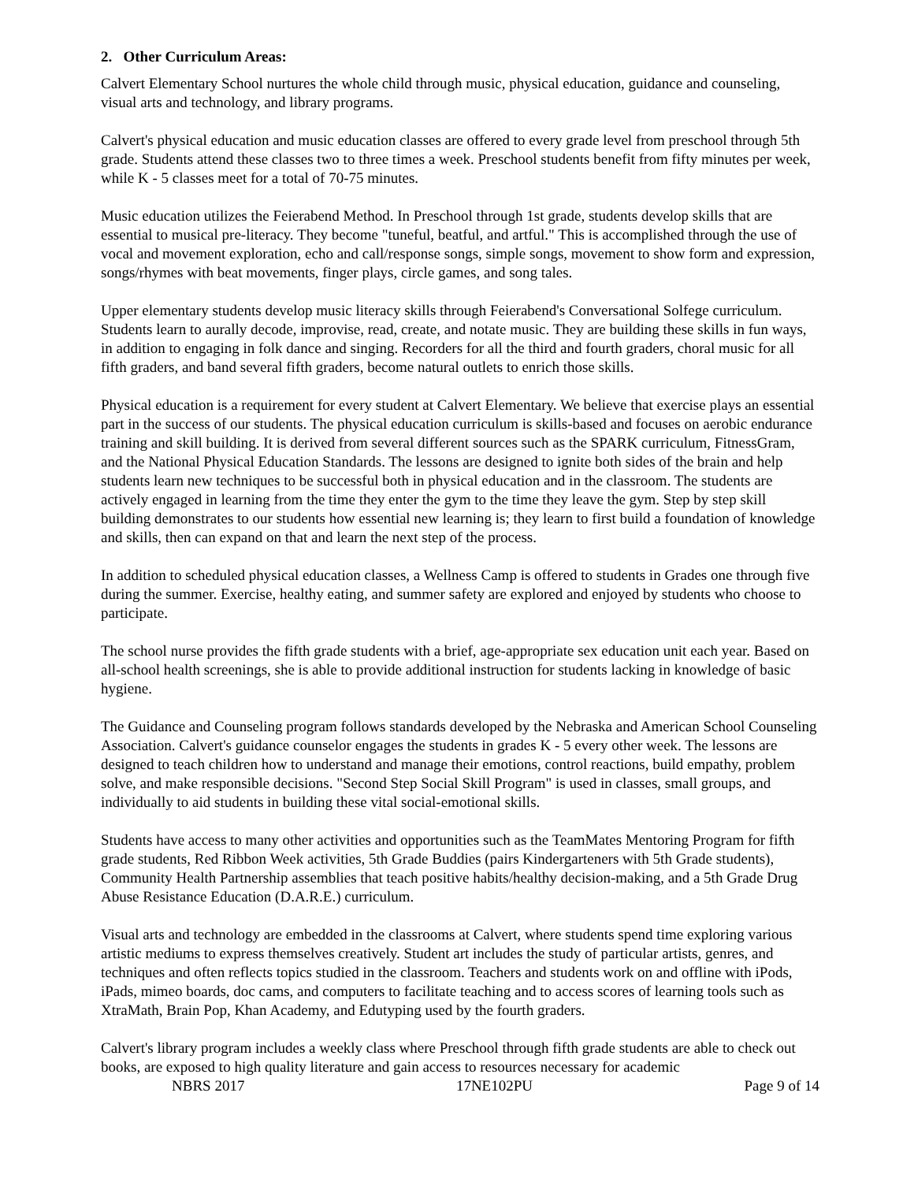2. Other Curriculum Areas:
Calvert Elementary School nurtures the whole child through music, physical education, guidance and counseling, visual arts and technology, and library programs.
Calvert's physical education and music education classes are offered to every grade level from preschool through 5th grade. Students attend these classes two to three times a week. Preschool students benefit from fifty minutes per week, while K - 5 classes meet for a total of 70-75 minutes.
Music education utilizes the Feierabend Method. In Preschool through 1st grade, students develop skills that are essential to musical pre-literacy. They become "tuneful, beatful, and artful." This is accomplished through the use of vocal and movement exploration, echo and call/response songs, simple songs, movement to show form and expression, songs/rhymes with beat movements, finger plays, circle games, and song tales.
Upper elementary students develop music literacy skills through Feierabend's Conversational Solfege curriculum. Students learn to aurally decode, improvise, read, create, and notate music. They are building these skills in fun ways, in addition to engaging in folk dance and singing. Recorders for all the third and fourth graders, choral music for all fifth graders, and band several fifth graders, become natural outlets to enrich those skills.
Physical education is a requirement for every student at Calvert Elementary. We believe that exercise plays an essential part in the success of our students. The physical education curriculum is skills-based and focuses on aerobic endurance training and skill building. It is derived from several different sources such as the SPARK curriculum, FitnessGram, and the National Physical Education Standards. The lessons are designed to ignite both sides of the brain and help students learn new techniques to be successful both in physical education and in the classroom. The students are actively engaged in learning from the time they enter the gym to the time they leave the gym. Step by step skill building demonstrates to our students how essential new learning is; they learn to first build a foundation of knowledge and skills, then can expand on that and learn the next step of the process.
In addition to scheduled physical education classes, a Wellness Camp is offered to students in Grades one through five during the summer. Exercise, healthy eating, and summer safety are explored and enjoyed by students who choose to participate.
The school nurse provides the fifth grade students with a brief, age-appropriate sex education unit each year. Based on all-school health screenings, she is able to provide additional instruction for students lacking in knowledge of basic hygiene.
The Guidance and Counseling program follows standards developed by the Nebraska and American School Counseling Association. Calvert's guidance counselor engages the students in grades K - 5 every other week. The lessons are designed to teach children how to understand and manage their emotions, control reactions, build empathy, problem solve, and make responsible decisions. "Second Step Social Skill Program" is used in classes, small groups, and individually to aid students in building these vital social-emotional skills.
Students have access to many other activities and opportunities such as the TeamMates Mentoring Program for fifth grade students, Red Ribbon Week activities, 5th Grade Buddies (pairs Kindergarteners with 5th Grade students), Community Health Partnership assemblies that teach positive habits/healthy decision-making, and a 5th Grade Drug Abuse Resistance Education (D.A.R.E.) curriculum.
Visual arts and technology are embedded in the classrooms at Calvert, where students spend time exploring various artistic mediums to express themselves creatively. Student art includes the study of particular artists, genres, and techniques and often reflects topics studied in the classroom. Teachers and students work on and offline with iPods, iPads, mimeo boards, doc cams, and computers to facilitate teaching and to access scores of learning tools such as XtraMath, Brain Pop, Khan Academy, and Edutyping used by the fourth graders.
Calvert's library program includes a weekly class where Preschool through fifth grade students are able to check out books, are exposed to high quality literature and gain access to resources necessary for academic
NBRS 2017 17NE102PU Page 9 of 14